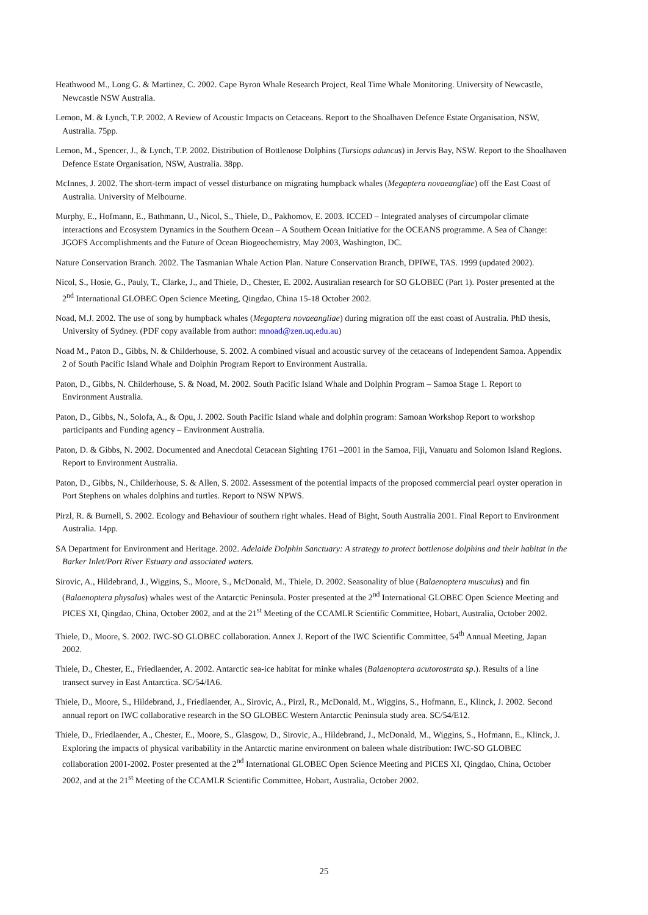Heathwood M., Long G. & Martinez, C. 2002. Cape Byron Whale Research Project, Real Time Whale Monitoring. University of Newcastle, Newcastle NSW Australia.
Lemon, M. & Lynch, T.P. 2002. A Review of Acoustic Impacts on Cetaceans. Report to the Shoalhaven Defence Estate Organisation, NSW, Australia. 75pp.
Lemon, M., Spencer, J., & Lynch, T.P. 2002. Distribution of Bottlenose Dolphins (Tursiops aduncus) in Jervis Bay, NSW. Report to the Shoalhaven Defence Estate Organisation, NSW, Australia. 38pp.
McInnes, J. 2002. The short-term impact of vessel disturbance on migrating humpback whales (Megaptera novaeangliae) off the East Coast of Australia. University of Melbourne.
Murphy, E., Hofmann, E., Bathmann, U., Nicol, S., Thiele, D., Pakhomov, E. 2003. ICCED – Integrated analyses of circumpolar climate interactions and Ecosystem Dynamics in the Southern Ocean – A Southern Ocean Initiative for the OCEANS programme. A Sea of Change: JGOFS Accomplishments and the Future of Ocean Biogeochemistry, May 2003, Washington, DC.
Nature Conservation Branch. 2002. The Tasmanian Whale Action Plan. Nature Conservation Branch, DPIWE, TAS. 1999 (updated 2002).
Nicol, S., Hosie, G., Pauly, T., Clarke, J., and Thiele, D., Chester, E. 2002. Australian research for SO GLOBEC (Part 1). Poster presented at the 2<sup>nd</sup> International GLOBEC Open Science Meeting, Qingdao, China 15-18 October 2002.
Noad, M.J. 2002. The use of song by humpback whales (Megaptera novaeangliae) during migration off the east coast of Australia. PhD thesis, University of Sydney. (PDF copy available from author: mnoad@zen.uq.edu.au)
Noad M., Paton D., Gibbs, N. & Childerhouse, S. 2002. A combined visual and acoustic survey of the cetaceans of Independent Samoa. Appendix 2 of South Pacific Island Whale and Dolphin Program Report to Environment Australia.
Paton, D., Gibbs, N. Childerhouse, S. & Noad, M. 2002. South Pacific Island Whale and Dolphin Program – Samoa Stage 1. Report to Environment Australia.
Paton, D., Gibbs, N., Solofa, A., & Opu, J. 2002. South Pacific Island whale and dolphin program: Samoan Workshop Report to workshop participants and Funding agency – Environment Australia.
Paton, D. & Gibbs, N. 2002. Documented and Anecdotal Cetacean Sighting 1761 –2001 in the Samoa, Fiji, Vanuatu and Solomon Island Regions. Report to Environment Australia.
Paton, D., Gibbs, N., Childerhouse, S. & Allen, S. 2002. Assessment of the potential impacts of the proposed commercial pearl oyster operation in Port Stephens on whales dolphins and turtles. Report to NSW NPWS.
Pirzl, R. & Burnell, S. 2002. Ecology and Behaviour of southern right whales. Head of Bight, South Australia 2001. Final Report to Environment Australia. 14pp.
SA Department for Environment and Heritage. 2002. Adelaide Dolphin Sanctuary: A strategy to protect bottlenose dolphins and their habitat in the Barker Inlet/Port River Estuary and associated waters.
Sirovic, A., Hildebrand, J., Wiggins, S., Moore, S., McDonald, M., Thiele, D. 2002. Seasonality of blue (Balaenoptera musculus) and fin (Balaenoptera physalus) whales west of the Antarctic Peninsula. Poster presented at the 2<sup>nd</sup> International GLOBEC Open Science Meeting and PICES XI, Qingdao, China, October 2002, and at the 21<sup>st</sup> Meeting of the CCAMLR Scientific Committee, Hobart, Australia, October 2002.
Thiele, D., Moore, S. 2002. IWC-SO GLOBEC collaboration. Annex J. Report of the IWC Scientific Committee, 54<sup>th</sup> Annual Meeting, Japan 2002.
Thiele, D., Chester, E., Friedlaender, A. 2002. Antarctic sea-ice habitat for minke whales (Balaenoptera acutorostrata sp.). Results of a line transect survey in East Antarctica. SC/54/IA6.
Thiele, D., Moore, S., Hildebrand, J., Friedlaender, A., Sirovic, A., Pirzl, R., McDonald, M., Wiggins, S., Hofmann, E., Klinck, J. 2002. Second annual report on IWC collaborative research in the SO GLOBEC Western Antarctic Peninsula study area. SC/54/E12.
Thiele, D., Friedlaender, A., Chester, E., Moore, S., Glasgow, D., Sirovic, A., Hildebrand, J., McDonald, M., Wiggins, S., Hofmann, E., Klinck, J. Exploring the impacts of physical varibability in the Antarctic marine environment on baleen whale distribution: IWC-SO GLOBEC collaboration 2001-2002. Poster presented at the 2<sup>nd</sup> International GLOBEC Open Science Meeting and PICES XI, Qingdao, China, October 2002, and at the 21<sup>st</sup> Meeting of the CCAMLR Scientific Committee, Hobart, Australia, October 2002.
25